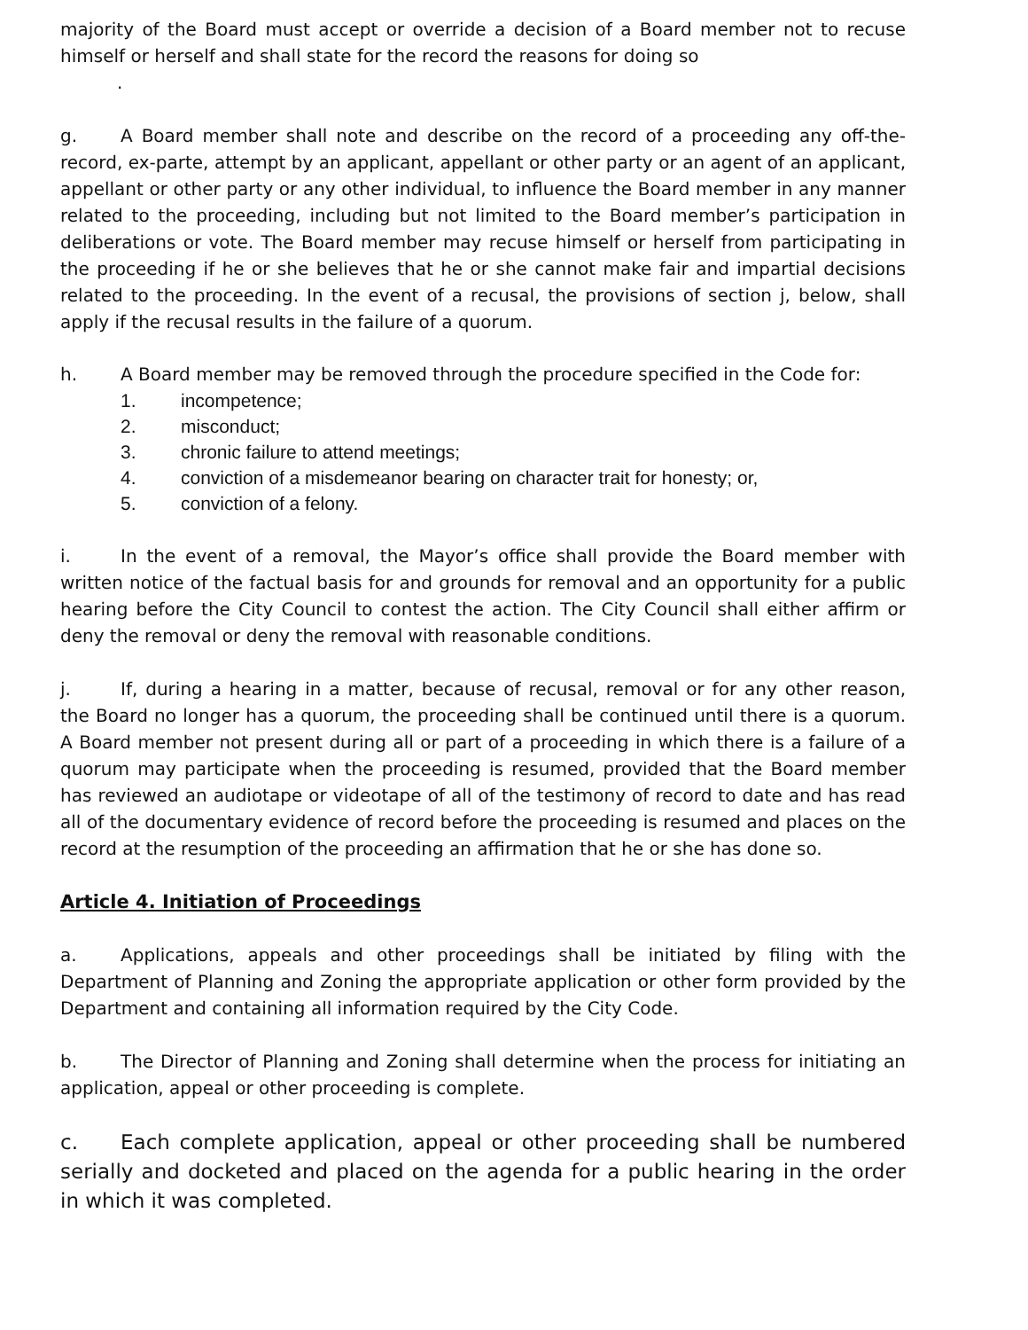majority of the Board must accept or override a decision of a Board member not to recuse himself or herself and shall state for the record the reasons for doing so
.
g. A Board member shall note and describe on the record of a proceeding any off-the-record, ex-parte, attempt by an applicant, appellant or other party or an agent of an applicant, appellant or other party or any other individual, to influence the Board member in any manner related to the proceeding, including but not limited to the Board member’s participation in deliberations or vote. The Board member may recuse himself or herself from participating in the proceeding if he or she believes that he or she cannot make fair and impartial decisions related to the proceeding. In the event of a recusal, the provisions of section j, below, shall apply if the recusal results in the failure of a quorum.
h. A Board member may be removed through the procedure specified in the Code for:
1. incompetence;
2. misconduct;
3. chronic failure to attend meetings;
4. conviction of a misdemeanor bearing on character trait for honesty; or,
5. conviction of a felony.
i. In the event of a removal, the Mayor’s office shall provide the Board member with written notice of the factual basis for and grounds for removal and an opportunity for a public hearing before the City Council to contest the action. The City Council shall either affirm or deny the removal or deny the removal with reasonable conditions.
j. If, during a hearing in a matter, because of recusal, removal or for any other reason, the Board no longer has a quorum, the proceeding shall be continued until there is a quorum. A Board member not present during all or part of a proceeding in which there is a failure of a quorum may participate when the proceeding is resumed, provided that the Board member has reviewed an audiotape or videotape of all of the testimony of record to date and has read all of the documentary evidence of record before the proceeding is resumed and places on the record at the resumption of the proceeding an affirmation that he or she has done so.
Article 4. Initiation of Proceedings
a. Applications, appeals and other proceedings shall be initiated by filing with the Department of Planning and Zoning the appropriate application or other form provided by the Department and containing all information required by the City Code.
b. The Director of Planning and Zoning shall determine when the process for initiating an application, appeal or other proceeding is complete.
c. Each complete application, appeal or other proceeding shall be numbered serially and docketed and placed on the agenda for a public hearing in the order in which it was completed.